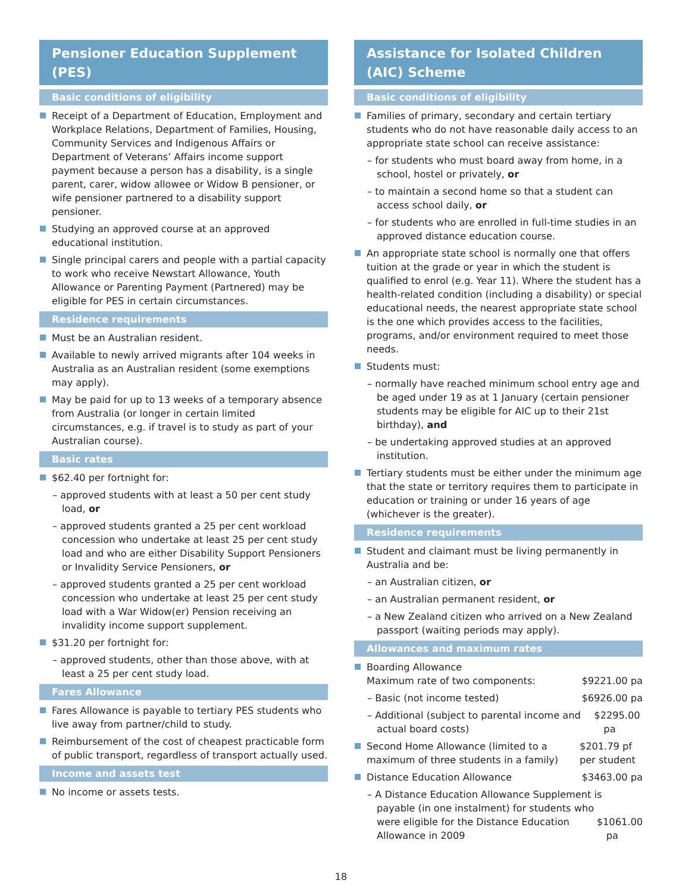Pensioner Education Supplement (PES)
Basic conditions of eligibility
Receipt of a Department of Education, Employment and Workplace Relations, Department of Families, Housing, Community Services and Indigenous Affairs or Department of Veterans’ Affairs income support payment because a person has a disability, is a single parent, carer, widow allowee or Widow B pensioner, or wife pensioner partnered to a disability support pensioner.
Studying an approved course at an approved educational institution.
Single principal carers and people with a partial capacity to work who receive Newstart Allowance, Youth Allowance or Parenting Payment (Partnered) may be eligible for PES in certain circumstances.
Residence requirements
Must be an Australian resident.
Available to newly arrived migrants after 104 weeks in Australia as an Australian resident (some exemptions may apply).
May be paid for up to 13 weeks of a temporary absence from Australia (or longer in certain limited circumstances, e.g. if travel is to study as part of your Australian course).
Basic rates
$62.40 per fortnight for:
– approved students with at least a 50 per cent study load, or
– approved students granted a 25 per cent workload concession who undertake at least 25 per cent study load and who are either Disability Support Pensioners or Invalidity Service Pensioners, or
– approved students granted a 25 per cent workload concession who undertake at least 25 per cent study load with a War Widow(er) Pension receiving an invalidity income support supplement.
$31.20 per fortnight for:
– approved students, other than those above, with at least a 25 per cent study load.
Fares Allowance
Fares Allowance is payable to tertiary PES students who live away from partner/child to study.
Reimbursement of the cost of cheapest practicable form of public transport, regardless of transport actually used.
Income and assets test
No income or assets tests.
Assistance for Isolated Children (AIC) Scheme
Basic conditions of eligibility
Families of primary, secondary and certain tertiary students who do not have reasonable daily access to an appropriate state school can receive assistance:
– for students who must board away from home, in a school, hostel or privately, or
– to maintain a second home so that a student can access school daily, or
– for students who are enrolled in full-time studies in an approved distance education course.
An appropriate state school is normally one that offers tuition at the grade or year in which the student is qualified to enrol (e.g. Year 11). Where the student has a health-related condition (including a disability) or special educational needs, the nearest appropriate state school is the one which provides access to the facilities, programs, and/or environment required to meet those needs.
Students must:
– normally have reached minimum school entry age and be aged under 19 as at 1 January (certain pensioner students may be eligible for AIC up to their 21st birthday), and
– be undertaking approved studies at an approved institution.
Tertiary students must be either under the minimum age that the state or territory requires them to participate in education or training or under 16 years of age (whichever is the greater).
Residence requirements
Student and claimant must be living permanently in Australia and be:
– an Australian citizen, or
– an Australian permanent resident, or
– a New Zealand citizen who arrived on a New Zealand passport (waiting periods may apply).
Allowances and maximum rates
Boarding Allowance
Maximum rate of two components: $9221.00 pa
– Basic (not income tested) $6926.00 pa
– Additional (subject to parental income and actual board costs) $2295.00 pa
Second Home Allowance (limited to a maximum of three students in a family) $201.79 pf per student
Distance Education Allowance $3463.00 pa
– A Distance Education Allowance Supplement is payable (in one instalment) for students who were eligible for the Distance Education Allowance in 2009 $1061.00 pa
18